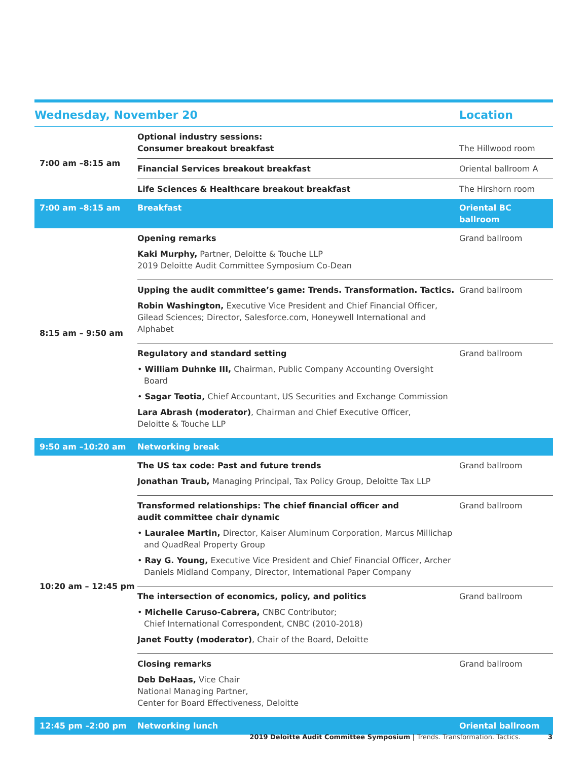| Wednesday, November 20 | | Location |
| --- | --- | --- |
| 7:00 am –8:15 am | Optional industry sessions: Consumer breakout breakfast | The Hillwood room |
| | Financial Services breakout breakfast | Oriental ballroom A |
| | Life Sciences & Healthcare breakout breakfast | The Hirshorn room |
| 7:00 am –8:15 am | Breakfast | Oriental BC ballroom |
| 8:15 am – 9:50 am | Opening remarks Kaki Murphy, Partner, Deloitte & Touche LLP 2019 Deloitte Audit Committee Symposium Co-Dean | Grand ballroom |
| | Upping the audit committee’s game: Trends. Transformation. Tactics. Robin Washington, Executive Vice President and Chief Financial Officer, Gilead Sciences; Director, Salesforce.com, Honeywell International and Alphabet | Grand ballroom |
| | Regulatory and standard setting • William Duhnke III, Chairman, Public Company Accounting Oversight Board • Sagar Teotia, Chief Accountant, US Securities and Exchange Commission Lara Abrash (moderator) , Chairman and Chief Executive Officer, Deloitte & Touche LLP | Grand ballroom |
| 9:50 am –10:20 am | Networking break | |
| 10:20 am – 12:45 pm | The US tax code: Past and future trends Jonathan Traub, Managing Principal, Tax Policy Group, Deloitte Tax LLP | Grand ballroom |
| | Transformed relationships: The chief financial officer and audit committee chair dynamic • Lauralee Martin, Director, Kaiser Aluminum Corporation, Marcus Millichap and QuadReal Property Group • Ray G. Young, Executive Vice President and Chief Financial Officer, Archer Daniels Midland Company, Director, International Paper Company | Grand ballroom |
| | The intersection of economics, policy, and politics • Michelle Caruso-Cabrera, CNBC Contributor; Chief International Correspondent, CNBC (2010-2018) Janet Foutty (moderator) , Chair of the Board, Deloitte | Grand ballroom |
| | Closing remarks Deb DeHaas, Vice Chair National Managing Partner, Center for Board Effectiveness, Deloitte | Grand ballroom |
| 12:45 pm –2:00 pm | Networking lunch | Oriental ballroom |
2019 Deloitte Audit Committee Symposium | Trends. Transformation. Tactics. 3